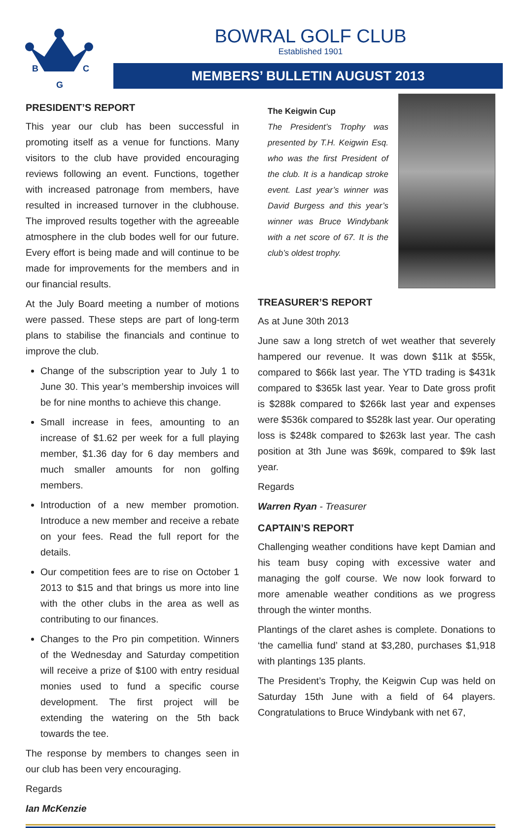B
C
G
BOWRAL GOLF CLUB
Established 1901
MEMBERS’ BULLETIN AUGUST 2013
PRESIDENT’S REPORT
This year our club has been successful in promoting itself as a venue for functions. Many visitors to the club have provided encouraging reviews following an event. Functions, together with increased patronage from members, have resulted in increased turnover in the clubhouse. The improved results together with the agreeable atmosphere in the club bodes well for our future. Every effort is being made and will continue to be made for improvements for the members and in our financial results.
At the July Board meeting a number of motions were passed. These steps are part of long-term plans to stabilise the financials and continue to improve the club.
Change of the subscription year to July 1 to June 30. This year’s membership invoices will be for nine months to achieve this change.
Small increase in fees, amounting to an increase of $1.62 per week for a full playing member, $1.36 day for 6 day members and much smaller amounts for non golfing members.
Introduction of a new member promotion. Introduce a new member and receive a rebate on your fees. Read the full report for the details.
Our competition fees are to rise on October 1 2013 to $15 and that brings us more into line with the other clubs in the area as well as contributing to our finances.
Changes to the Pro pin competition. Winners of the Wednesday and Saturday competition will receive a prize of $100 with entry residual monies used to fund a specific course development. The first project will be extending the watering on the 5th back towards the tee.
The response by members to changes seen in our club has been very encouraging.
Regards
Ian McKenzie
The Keigwin Cup
The President’s Trophy was presented by T.H. Keigwin Esq. who was the first President of the club. It is a handicap stroke event. Last year’s winner was David Burgess and this year’s winner was Bruce Windybank with a net score of 67. It is the club’s oldest trophy.
TREASURER’S REPORT
As at June 30th 2013
June saw a long stretch of wet weather that severely hampered our revenue. It was down $11k at $55k, compared to $66k last year. The YTD trading is $431k compared to $365k last year. Year to Date gross profit is $288k compared to $266k last year and expenses were $536k compared to $528k last year. Our operating loss is $248k compared to $263k last year. The cash position at 3th June was $69k, compared to $9k last year.
Regards
Warren Ryan - Treasurer
CAPTAIN’S REPORT
Challenging weather conditions have kept Damian and his team busy coping with excessive water and managing the golf course. We now look forward to more amenable weather conditions as we progress through the winter months.
Plantings of the claret ashes is complete. Donations to ‘the camellia fund’ stand at $3,280, purchases $1,918 with plantings 135 plants.
The President’s Trophy, the Keigwin Cup was held on Saturday 15th June with a field of 64 players. Congratulations to Bruce Windybank with net 67,